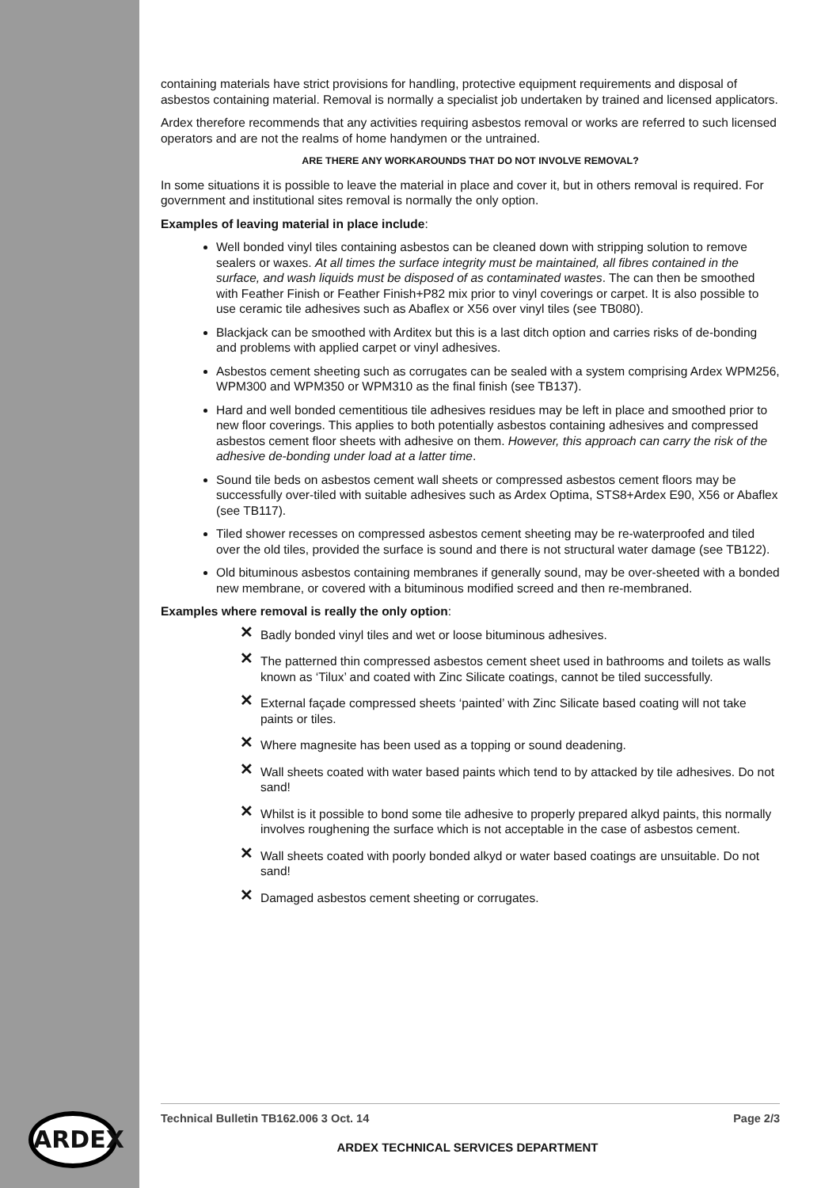containing materials have strict provisions for handling, protective equipment requirements and disposal of asbestos containing material. Removal is normally a specialist job undertaken by trained and licensed applicators.
Ardex therefore recommends that any activities requiring asbestos removal or works are referred to such licensed operators and are not the realms of home handymen or the untrained.
ARE THERE ANY WORKAROUNDS THAT DO NOT INVOLVE REMOVAL?
In some situations it is possible to leave the material in place and cover it, but in others removal is required. For government and institutional sites removal is normally the only option.
Examples of leaving material in place include:
Well bonded vinyl tiles containing asbestos can be cleaned down with stripping solution to remove sealers or waxes. At all times the surface integrity must be maintained, all fibres contained in the surface, and wash liquids must be disposed of as contaminated wastes. The can then be smoothed with Feather Finish or Feather Finish+P82 mix prior to vinyl coverings or carpet. It is also possible to use ceramic tile adhesives such as Abaflex or X56 over vinyl tiles (see TB080).
Blackjack can be smoothed with Arditex but this is a last ditch option and carries risks of de-bonding and problems with applied carpet or vinyl adhesives.
Asbestos cement sheeting such as corrugates can be sealed with a system comprising Ardex WPM256, WPM300 and WPM350 or WPM310 as the final finish (see TB137).
Hard and well bonded cementitious tile adhesives residues may be left in place and smoothed prior to new floor coverings. This applies to both potentially asbestos containing adhesives and compressed asbestos cement floor sheets with adhesive on them. However, this approach can carry the risk of the adhesive de-bonding under load at a latter time.
Sound tile beds on asbestos cement wall sheets or compressed asbestos cement floors may be successfully over-tiled with suitable adhesives such as Ardex Optima, STS8+Ardex E90, X56 or Abaflex (see TB117).
Tiled shower recesses on compressed asbestos cement sheeting may be re-waterproofed and tiled over the old tiles, provided the surface is sound and there is not structural water damage (see TB122).
Old bituminous asbestos containing membranes if generally sound, may be over-sheeted with a bonded new membrane, or covered with a bituminous modified screed and then re-membraned.
Examples where removal is really the only option:
✕ Badly bonded vinyl tiles and wet or loose bituminous adhesives.
✕ The patterned thin compressed asbestos cement sheet used in bathrooms and toilets as walls known as ‘Tilux’ and coated with Zinc Silicate coatings, cannot be tiled successfully.
✕ External façade compressed sheets ‘painted’ with Zinc Silicate based coating will not take paints or tiles.
✕ Where magnesite has been used as a topping or sound deadening.
✕ Wall sheets coated with water based paints which tend to by attacked by tile adhesives. Do not sand!
✕ Whilst is it possible to bond some tile adhesive to properly prepared alkyd paints, this normally involves roughening the surface which is not acceptable in the case of asbestos cement.
✕ Wall sheets coated with poorly bonded alkyd or water based coatings are unsuitable. Do not sand!
✕ Damaged asbestos cement sheeting or corrugates.
Technical Bulletin TB162.006 3 Oct. 14 Page 2/3
ARDEX
ARDEX TECHNICAL SERVICES DEPARTMENT